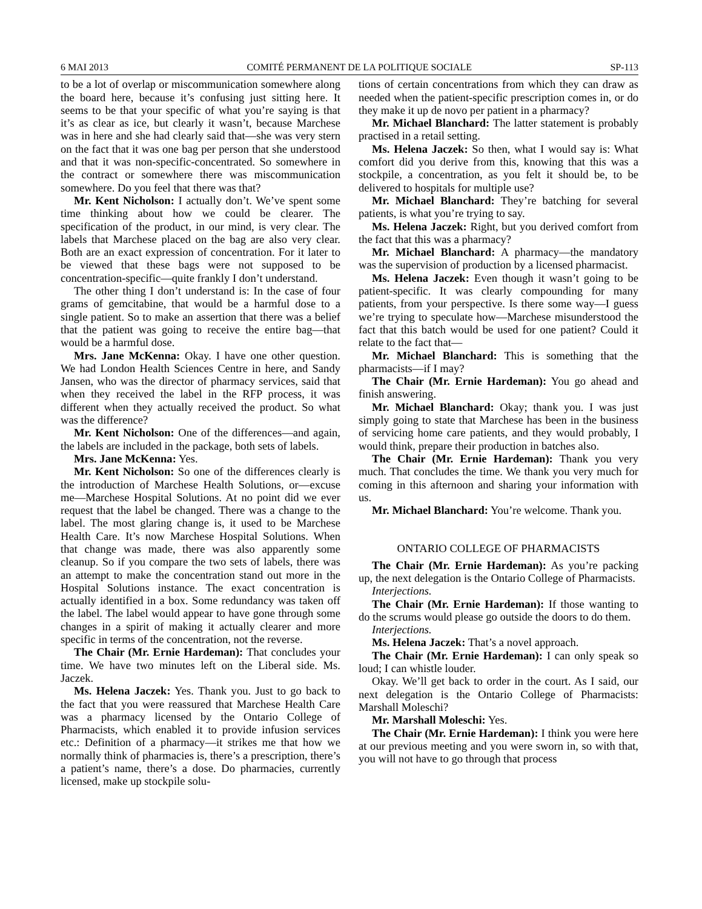6 MAI 2013 COMITÉ PERMANENT DE LA POLITIQUE SOCIALE SP-113
to be a lot of overlap or miscommunication somewhere along the board here, because it’s confusing just sitting here. It seems to be that your specific of what you’re saying is that it’s as clear as ice, but clearly it wasn’t, because Marchese was in here and she had clearly said that—she was very stern on the fact that it was one bag per person that she understood and that it was non-specific-concentrated. So somewhere in the contract or somewhere there was miscommunication somewhere. Do you feel that there was that?
Mr. Kent Nicholson: I actually don’t. We’ve spent some time thinking about how we could be clearer. The specification of the product, in our mind, is very clear. The labels that Marchese placed on the bag are also very clear. Both are an exact expression of concentration. For it later to be viewed that these bags were not supposed to be concentration-specific—quite frankly I don’t understand.
The other thing I don’t understand is: In the case of four grams of gemcitabine, that would be a harmful dose to a single patient. So to make an assertion that there was a belief that the patient was going to receive the entire bag—that would be a harmful dose.
Mrs. Jane McKenna: Okay. I have one other question. We had London Health Sciences Centre in here, and Sandy Jansen, who was the director of pharmacy services, said that when they received the label in the RFP process, it was different when they actually received the product. So what was the difference?
Mr. Kent Nicholson: One of the differences—and again, the labels are included in the package, both sets of labels.
Mrs. Jane McKenna: Yes.
Mr. Kent Nicholson: So one of the differences clearly is the introduction of Marchese Health Solutions, or—excuse me—Marchese Hospital Solutions. At no point did we ever request that the label be changed. There was a change to the label. The most glaring change is, it used to be Marchese Health Care. It’s now Marchese Hospital Solutions. When that change was made, there was also apparently some cleanup. So if you compare the two sets of labels, there was an attempt to make the concentration stand out more in the Hospital Solutions instance. The exact concentration is actually identified in a box. Some redundancy was taken off the label. The label would appear to have gone through some changes in a spirit of making it actually clearer and more specific in terms of the concentration, not the reverse.
The Chair (Mr. Ernie Hardeman): That concludes your time. We have two minutes left on the Liberal side. Ms. Jaczek.
Ms. Helena Jaczek: Yes. Thank you. Just to go back to the fact that you were reassured that Marchese Health Care was a pharmacy licensed by the Ontario College of Pharmacists, which enabled it to provide infusion services etc.: Definition of a pharmacy—it strikes me that how we normally think of pharmacies is, there’s a prescription, there’s a patient’s name, there’s a dose. Do pharmacies, currently licensed, make up stockpile solu-
tions of certain concentrations from which they can draw as needed when the patient-specific prescription comes in, or do they make it up de novo per patient in a pharmacy?
Mr. Michael Blanchard: The latter statement is probably practised in a retail setting.
Ms. Helena Jaczek: So then, what I would say is: What comfort did you derive from this, knowing that this was a stockpile, a concentration, as you felt it should be, to be delivered to hospitals for multiple use?
Mr. Michael Blanchard: They’re batching for several patients, is what you’re trying to say.
Ms. Helena Jaczek: Right, but you derived comfort from the fact that this was a pharmacy?
Mr. Michael Blanchard: A pharmacy—the mandatory was the supervision of production by a licensed pharmacist.
Ms. Helena Jaczek: Even though it wasn’t going to be patient-specific. It was clearly compounding for many patients, from your perspective. Is there some way—I guess we’re trying to speculate how—Marchese misunderstood the fact that this batch would be used for one patient? Could it relate to the fact that—
Mr. Michael Blanchard: This is something that the pharmacists—if I may?
The Chair (Mr. Ernie Hardeman): You go ahead and finish answering.
Mr. Michael Blanchard: Okay; thank you. I was just simply going to state that Marchese has been in the business of servicing home care patients, and they would probably, I would think, prepare their production in batches also.
The Chair (Mr. Ernie Hardeman): Thank you very much. That concludes the time. We thank you very much for coming in this afternoon and sharing your information with us.
Mr. Michael Blanchard: You’re welcome. Thank you.
ONTARIO COLLEGE OF PHARMACISTS
The Chair (Mr. Ernie Hardeman): As you’re packing up, the next delegation is the Ontario College of Pharmacists.
Interjections.
The Chair (Mr. Ernie Hardeman): If those wanting to do the scrums would please go outside the doors to do them.
Interjections.
Ms. Helena Jaczek: That’s a novel approach.
The Chair (Mr. Ernie Hardeman): I can only speak so loud; I can whistle louder.
Okay. We’ll get back to order in the court. As I said, our next delegation is the Ontario College of Pharmacists: Marshall Moleschi?
Mr. Marshall Moleschi: Yes.
The Chair (Mr. Ernie Hardeman): I think you were here at our previous meeting and you were sworn in, so with that, you will not have to go through that process